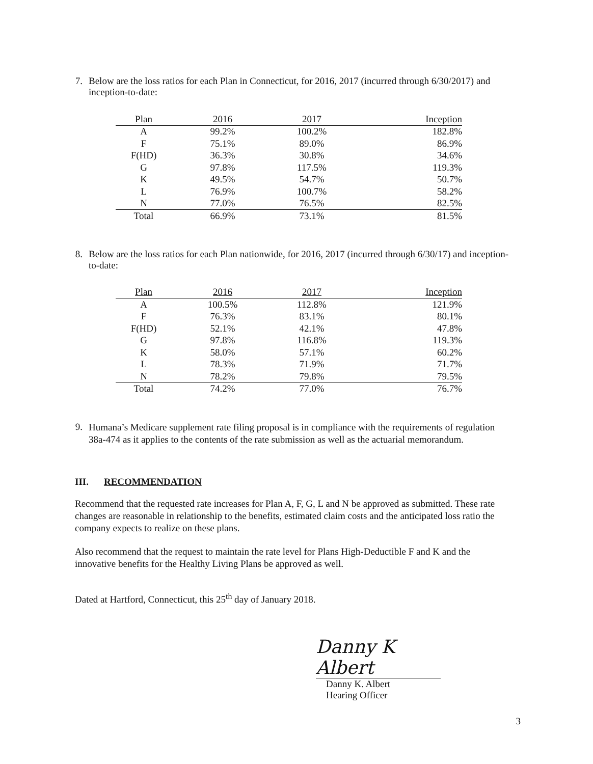7. Below are the loss ratios for each Plan in Connecticut, for 2016, 2017 (incurred through 6/30/2017) and inception-to-date:
| Plan | 2016 | 2017 | Inception |
| --- | --- | --- | --- |
| A | 99.2% | 100.2% | 182.8% |
| F | 75.1% | 89.0% | 86.9% |
| F(HD) | 36.3% | 30.8% | 34.6% |
| G | 97.8% | 117.5% | 119.3% |
| K | 49.5% | 54.7% | 50.7% |
| L | 76.9% | 100.7% | 58.2% |
| N | 77.0% | 76.5% | 82.5% |
| Total | 66.9% | 73.1% | 81.5% |
8. Below are the loss ratios for each Plan nationwide, for 2016, 2017 (incurred through 6/30/17) and inception-to-date:
| Plan | 2016 | 2017 | Inception |
| --- | --- | --- | --- |
| A | 100.5% | 112.8% | 121.9% |
| F | 76.3% | 83.1% | 80.1% |
| F(HD) | 52.1% | 42.1% | 47.8% |
| G | 97.8% | 116.8% | 119.3% |
| K | 58.0% | 57.1% | 60.2% |
| L | 78.3% | 71.9% | 71.7% |
| N | 78.2% | 79.8% | 79.5% |
| Total | 74.2% | 77.0% | 76.7% |
9.
Humana’s Medicare supplement rate filing proposal is in compliance with the requirements of regulation 38a-474 as it applies to the contents of the rate submission as well as the actuarial memorandum.
III. RECOMMENDATION
Recommend that the requested rate increases for Plan A, F, G, L and N be approved as submitted. These rate changes are reasonable in relationship to the benefits, estimated claim costs and the anticipated loss ratio the company expects to realize on these plans.
Also recommend that the request to maintain the rate level for Plans High-Deductible F and K and the innovative benefits for the Healthy Living Plans be approved as well.
Dated at Hartford, Connecticut, this 25<sup>th</sup> day of January 2018.
Danny K Albert
Danny K. Albert
Hearing Officer
3